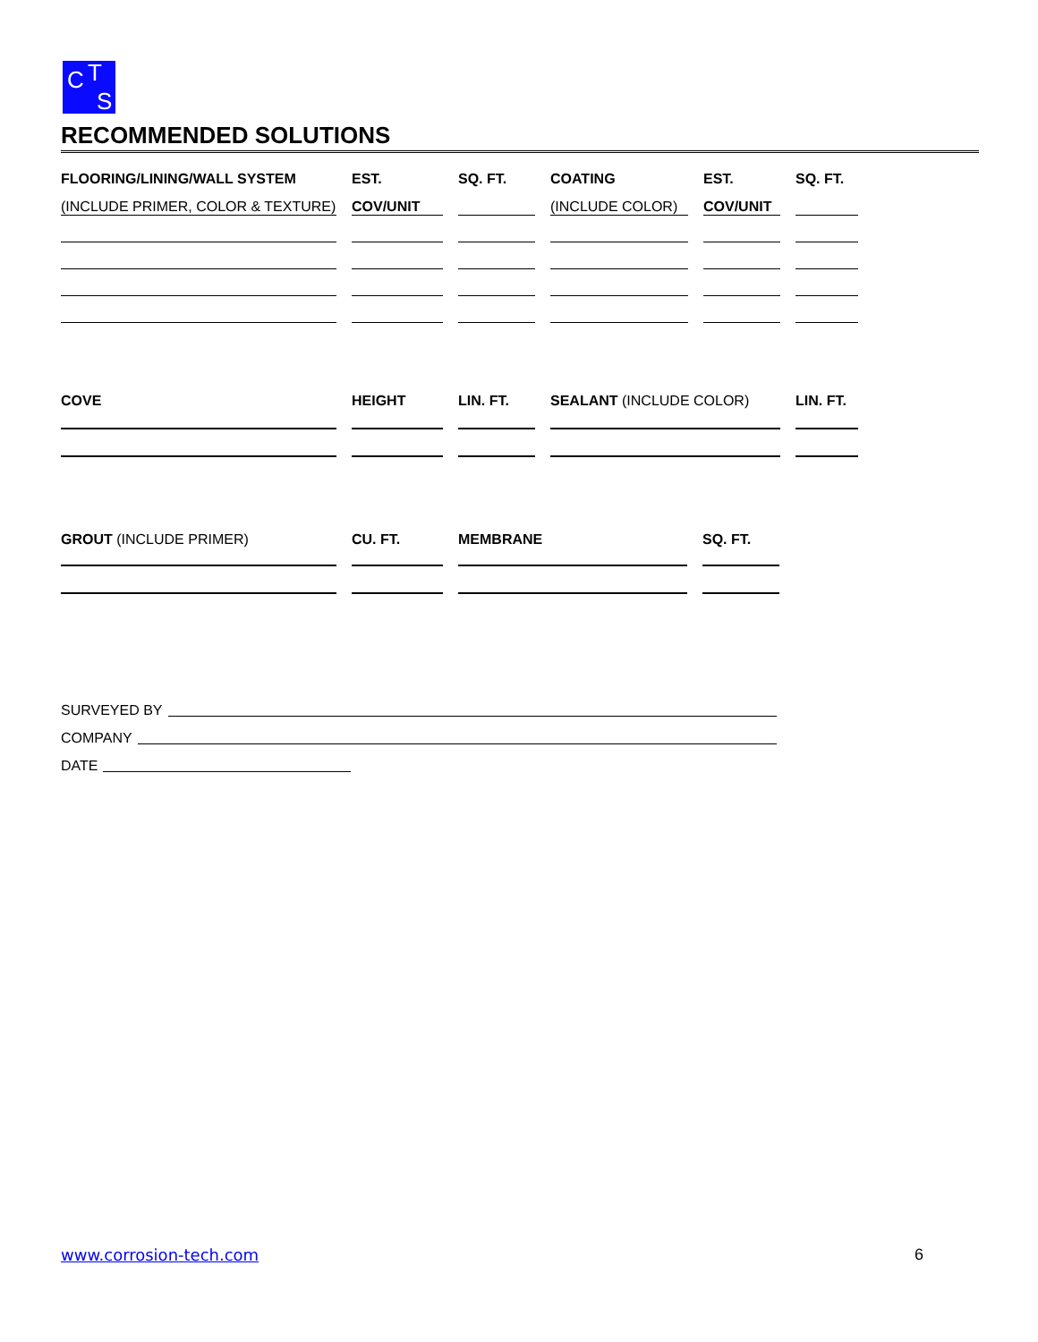C T
S
RECOMMENDED SOLUTIONS
| FLOORING/LINING/WALL SYSTEM | EST. | SQ. FT. | COATING | EST. | SQ. FT. |
| (INCLUDE PRIMER, COLOR & TEXTURE) | COV/UNIT | | (INCLUDE COLOR) | COV/UNIT | |
| COVE | HEIGHT | LIN. FT. | SEALANT (INCLUDE COLOR) | LIN. FT. |
| GROUT (INCLUDE PRIMER) | CU. FT. | MEMBRANE | SQ. FT. |
SURVEYED BY
COMPANY
DATE
www.corrosion-tech.com 6